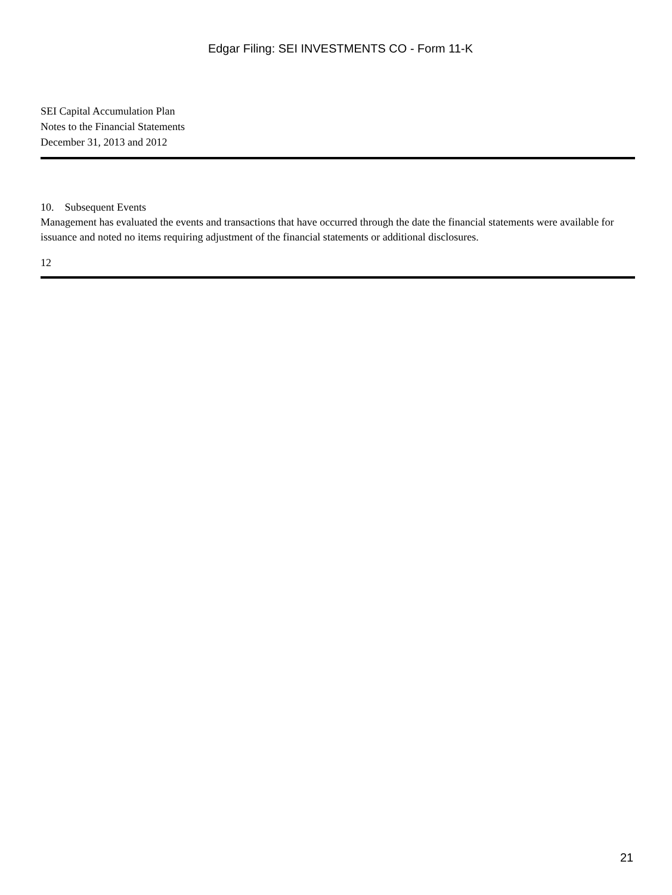Edgar Filing: SEI INVESTMENTS CO - Form 11-K
SEI Capital Accumulation Plan
Notes to the Financial Statements
December 31, 2013 and 2012
10. Subsequent Events
Management has evaluated the events and transactions that have occurred through the date the financial statements were available for issuance and noted no items requiring adjustment of the financial statements or additional disclosures.
12
21